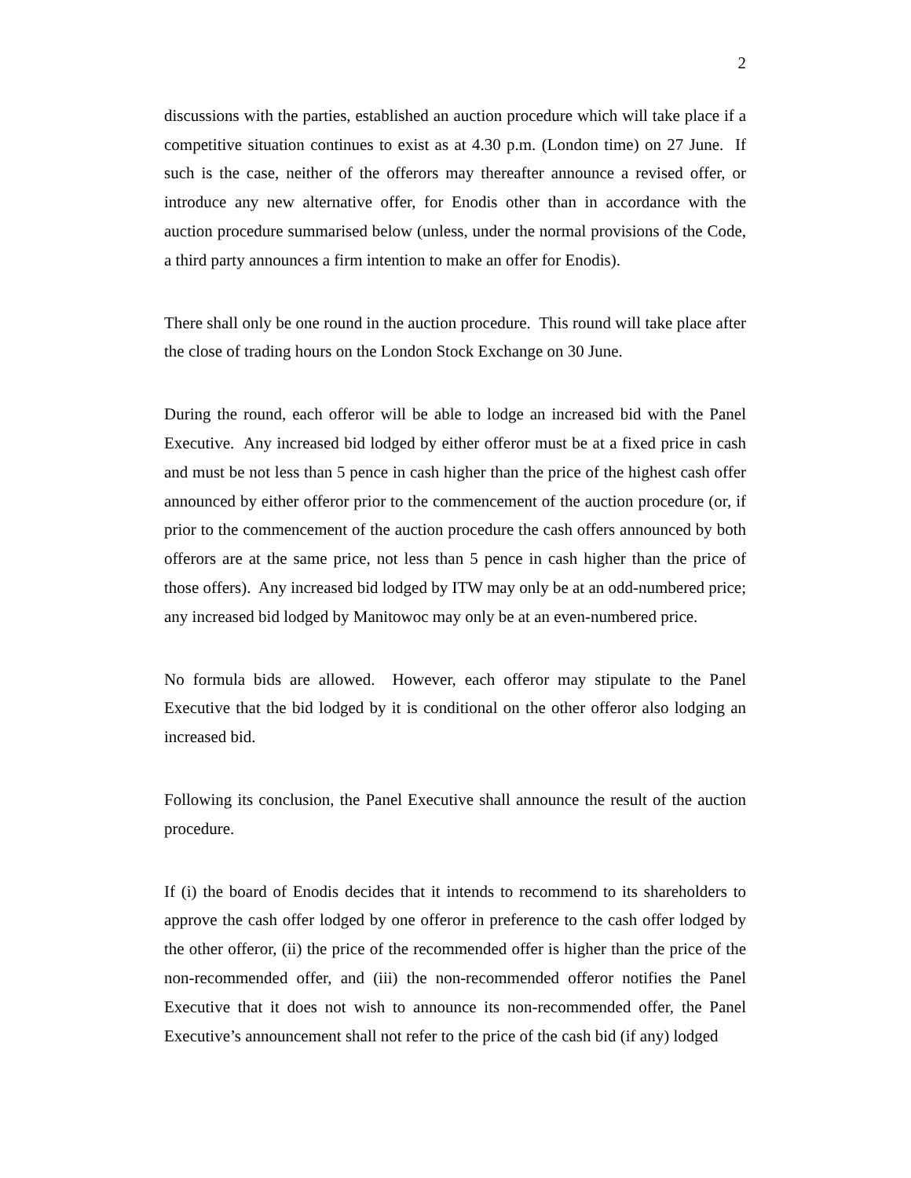2
discussions with the parties, established an auction procedure which will take place if a competitive situation continues to exist as at 4.30 p.m. (London time) on 27 June. If such is the case, neither of the offerors may thereafter announce a revised offer, or introduce any new alternative offer, for Enodis other than in accordance with the auction procedure summarised below (unless, under the normal provisions of the Code, a third party announces a firm intention to make an offer for Enodis).
There shall only be one round in the auction procedure. This round will take place after the close of trading hours on the London Stock Exchange on 30 June.
During the round, each offeror will be able to lodge an increased bid with the Panel Executive. Any increased bid lodged by either offeror must be at a fixed price in cash and must be not less than 5 pence in cash higher than the price of the highest cash offer announced by either offeror prior to the commencement of the auction procedure (or, if prior to the commencement of the auction procedure the cash offers announced by both offerors are at the same price, not less than 5 pence in cash higher than the price of those offers). Any increased bid lodged by ITW may only be at an odd-numbered price; any increased bid lodged by Manitowoc may only be at an even-numbered price.
No formula bids are allowed. However, each offeror may stipulate to the Panel Executive that the bid lodged by it is conditional on the other offeror also lodging an increased bid.
Following its conclusion, the Panel Executive shall announce the result of the auction procedure.
If (i) the board of Enodis decides that it intends to recommend to its shareholders to approve the cash offer lodged by one offeror in preference to the cash offer lodged by the other offeror, (ii) the price of the recommended offer is higher than the price of the non-recommended offer, and (iii) the non-recommended offeror notifies the Panel Executive that it does not wish to announce its non-recommended offer, the Panel Executive’s announcement shall not refer to the price of the cash bid (if any) lodged